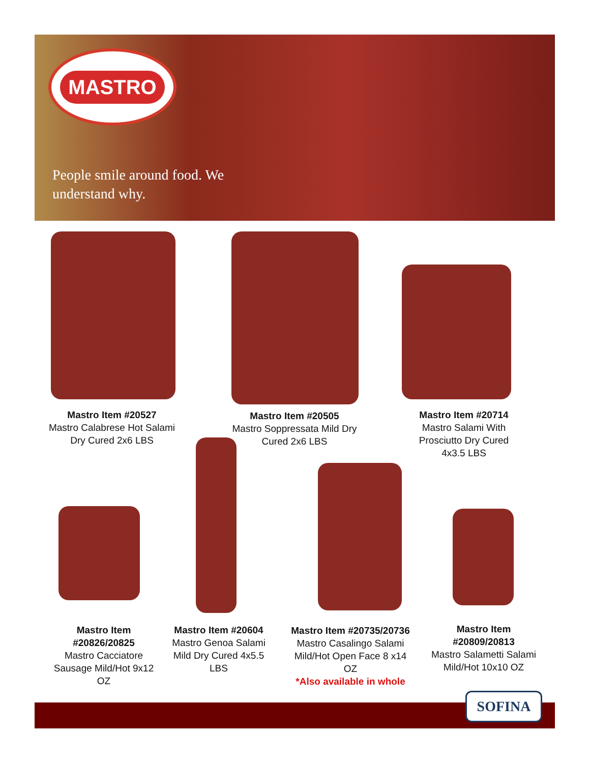MASTRO
People smile around food. We understand why.
Mastro Item #20527
Mastro Calabrese Hot Salami Dry Cured 2x6 LBS
Mastro Item #20505
Mastro Soppressata Mild Dry Cured 2x6 LBS
Mastro Item #20714
Mastro Salami With Prosciutto Dry Cured 4x3.5 LBS
Mastro Item #20826/20825
Mastro Cacciatore Sausage Mild/Hot 9x12 OZ
Mastro Item #20604
Mastro Genoa Salami Mild Dry Cured 4x5.5 LBS
Mastro Item #20735/20736
Mastro Casalingo Salami Mild/Hot Open Face 8 x14 OZ
*Also available in whole
Mastro Item #20809/20813
Mastro Salametti Salami Mild/Hot 10x10 OZ
SOFINA